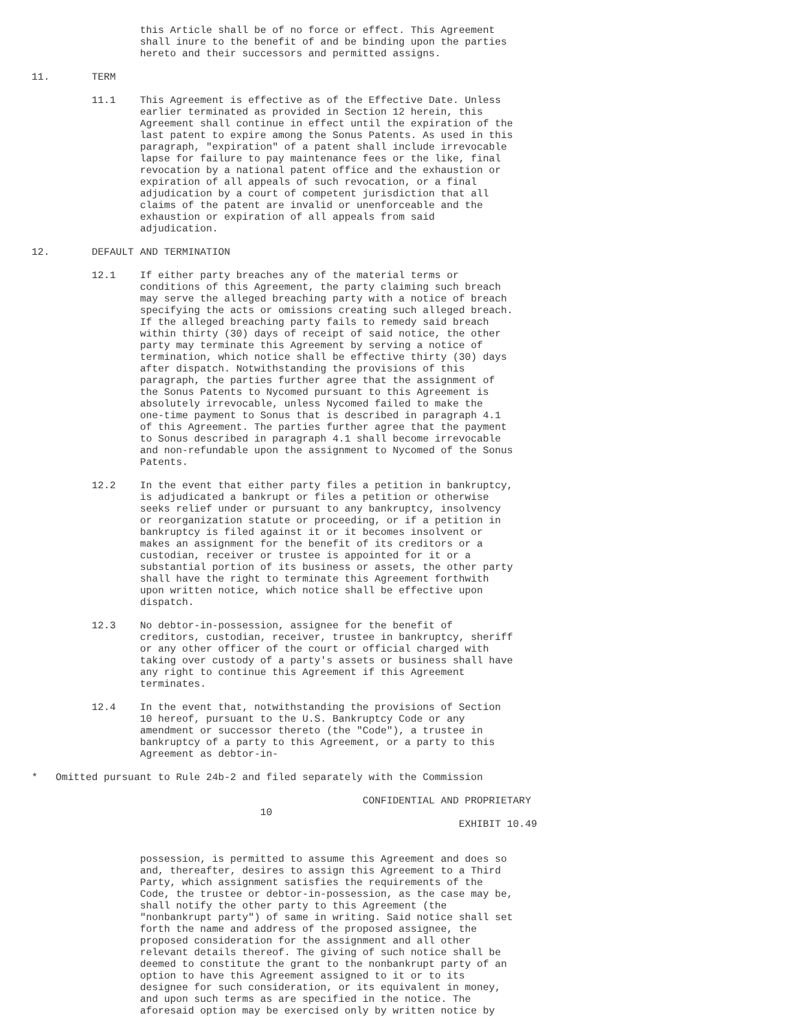this Article shall be of no force or effect. This Agreement
                  shall inure to the benefit of and be binding upon the parties
                  hereto and their successors and permitted assigns.

11.       TERM

          11.1    This Agreement is effective as of the Effective Date. Unless
                  earlier terminated as provided in Section 12 herein, this
                  Agreement shall continue in effect until the expiration of the
                  last patent to expire among the Sonus Patents. As used in this
                  paragraph, "expiration" of a patent shall include irrevocable
                  lapse for failure to pay maintenance fees or the like, final
                  revocation by a national patent office and the exhaustion or
                  expiration of all appeals of such revocation, or a final
                  adjudication by a court of competent jurisdiction that all
                  claims of the patent are invalid or unenforceable and the
                  exhaustion or expiration of all appeals from said
                  adjudication.

12.       DEFAULT AND TERMINATION

          12.1    If either party breaches any of the material terms or
                  conditions of this Agreement, the party claiming such breach
                  may serve the alleged breaching party with a notice of breach
                  specifying the acts or omissions creating such alleged breach.
                  If the alleged breaching party fails to remedy said breach
                  within thirty (30) days of receipt of said notice, the other
                  party may terminate this Agreement by serving a notice of
                  termination, which notice shall be effective thirty (30) days
                  after dispatch. Notwithstanding the provisions of this
                  paragraph, the parties further agree that the assignment of
                  the Sonus Patents to Nycomed pursuant to this Agreement is
                  absolutely irrevocable, unless Nycomed failed to make the
                  one-time payment to Sonus that is described in paragraph 4.1
                  of this Agreement. The parties further agree that the payment
                  to Sonus described in paragraph 4.1 shall become irrevocable
                  and non-refundable upon the assignment to Nycomed of the Sonus
                  Patents.

          12.2    In the event that either party files a petition in bankruptcy,
                  is adjudicated a bankrupt or files a petition or otherwise
                  seeks relief under or pursuant to any bankruptcy, insolvency
                  or reorganization statute or proceeding, or if a petition in
                  bankruptcy is filed against it or it becomes insolvent or
                  makes an assignment for the benefit of its creditors or a
                  custodian, receiver or trustee is appointed for it or a
                  substantial portion of its business or assets, the other party
                  shall have the right to terminate this Agreement forthwith
                  upon written notice, which notice shall be effective upon
                  dispatch.

          12.3    No debtor-in-possession, assignee for the benefit of
                  creditors, custodian, receiver, trustee in bankruptcy, sheriff
                  or any other officer of the court or official charged with
                  taking over custody of a party's assets or business shall have
                  any right to continue this Agreement if this Agreement
                  terminates.

          12.4    In the event that, notwithstanding the provisions of Section
                  10 hereof, pursuant to the U.S. Bankruptcy Code or any
                  amendment or successor thereto (the "Code"), a trustee in
                  bankruptcy of a party to this Agreement, or a party to this
                  Agreement as debtor-in-

*   Omitted pursuant to Rule 24b-2 and filed separately with the Commission

                                                       CONFIDENTIAL AND PROPRIETARY
                                      10
                                                                       EXHIBIT 10.49


                  possession, is permitted to assume this Agreement and does so
                  and, thereafter, desires to assign this Agreement to a Third
                  Party, which assignment satisfies the requirements of the
                  Code, the trustee or debtor-in-possession, as the case may be,
                  shall notify the other party to this Agreement (the
                  "nonbankrupt party") of same in writing. Said notice shall set
                  forth the name and address of the proposed assignee, the
                  proposed consideration for the assignment and all other
                  relevant details thereof. The giving of such notice shall be
                  deemed to constitute the grant to the nonbankrupt party of an
                  option to have this Agreement assigned to it or to its
                  designee for such consideration, or its equivalent in money,
                  and upon such terms as are specified in the notice. The
                  aforesaid option may be exercised only by written notice by